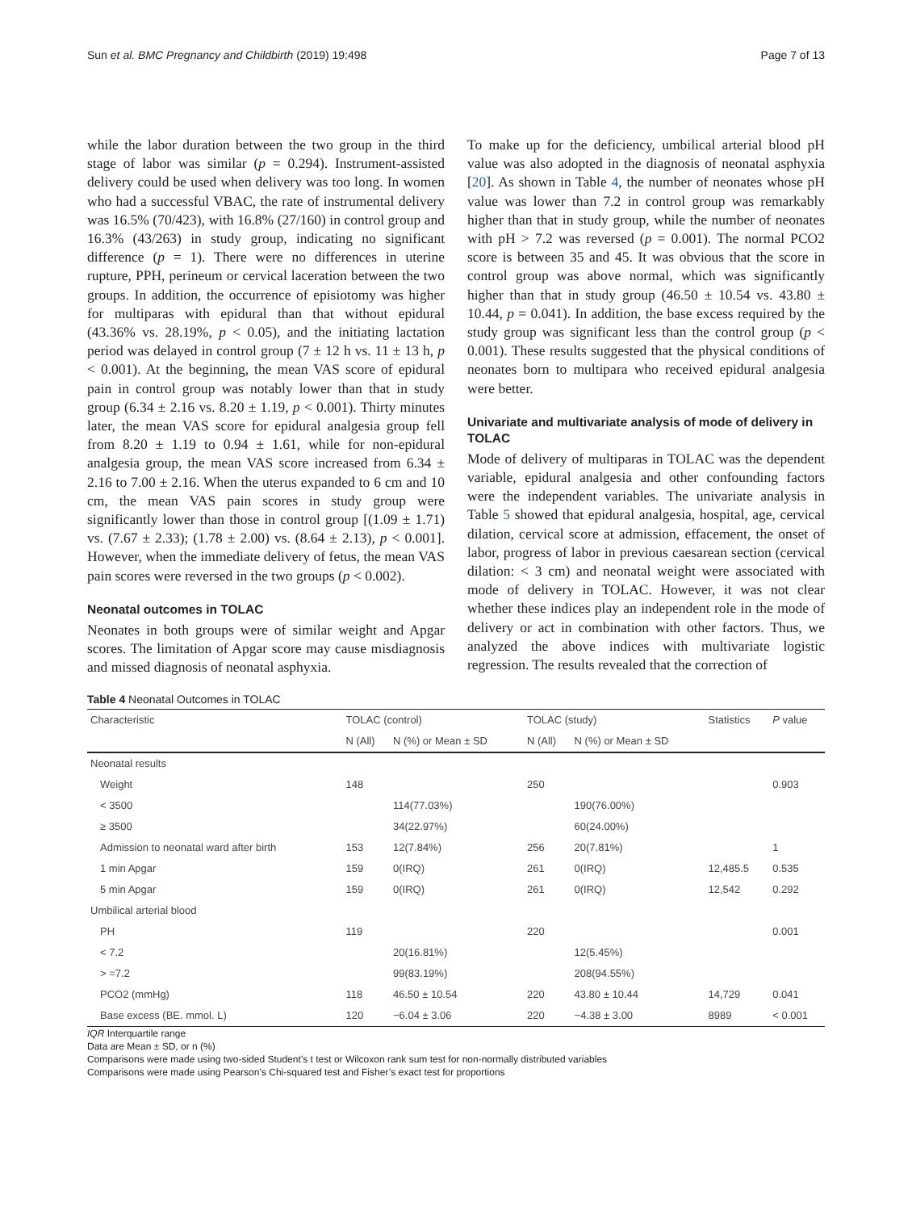Sun et al. BMC Pregnancy and Childbirth (2019) 19:498 Page 7 of 13
while the labor duration between the two group in the third stage of labor was similar (p = 0.294). Instrument-assisted delivery could be used when delivery was too long. In women who had a successful VBAC, the rate of instrumental delivery was 16.5% (70/423), with 16.8% (27/160) in control group and 16.3% (43/263) in study group, indicating no significant difference (p = 1). There were no differences in uterine rupture, PPH, perineum or cervical laceration between the two groups. In addition, the occurrence of episiotomy was higher for multiparas with epidural than that without epidural (43.36% vs. 28.19%, p < 0.05), and the initiating lactation period was delayed in control group (7 ± 12 h vs. 11 ± 13 h, p < 0.001). At the beginning, the mean VAS score of epidural pain in control group was notably lower than that in study group (6.34 ± 2.16 vs. 8.20 ± 1.19, p < 0.001). Thirty minutes later, the mean VAS score for epidural analgesia group fell from 8.20 ± 1.19 to 0.94 ± 1.61, while for non-epidural analgesia group, the mean VAS score increased from 6.34 ± 2.16 to 7.00 ± 2.16. When the uterus expanded to 6 cm and 10 cm, the mean VAS pain scores in study group were significantly lower than those in control group [(1.09 ± 1.71) vs. (7.67 ± 2.33); (1.78 ± 2.00) vs. (8.64 ± 2.13), p < 0.001]. However, when the immediate delivery of fetus, the mean VAS pain scores were reversed in the two groups (p < 0.002).
Neonatal outcomes in TOLAC
Neonates in both groups were of similar weight and Apgar scores. The limitation of Apgar score may cause misdiagnosis and missed diagnosis of neonatal asphyxia.
To make up for the deficiency, umbilical arterial blood pH value was also adopted in the diagnosis of neonatal asphyxia [20]. As shown in Table 4, the number of neonates whose pH value was lower than 7.2 in control group was remarkably higher than that in study group, while the number of neonates with pH > 7.2 was reversed (p = 0.001). The normal PCO2 score is between 35 and 45. It was obvious that the score in control group was above normal, which was significantly higher than that in study group (46.50 ± 10.54 vs. 43.80 ± 10.44, p = 0.041). In addition, the base excess required by the study group was significant less than the control group (p < 0.001). These results suggested that the physical conditions of neonates born to multipara who received epidural analgesia were better.
Univariate and multivariate analysis of mode of delivery in TOLAC
Mode of delivery of multiparas in TOLAC was the dependent variable, epidural analgesia and other confounding factors were the independent variables. The univariate analysis in Table 5 showed that epidural analgesia, hospital, age, cervical dilation, cervical score at admission, effacement, the onset of labor, progress of labor in previous caesarean section (cervical dilation: < 3 cm) and neonatal weight were associated with mode of delivery in TOLAC. However, it was not clear whether these indices play an independent role in the mode of delivery or act in combination with other factors. Thus, we analyzed the above indices with multivariate logistic regression. The results revealed that the correction of
Table 4 Neonatal Outcomes in TOLAC
| Characteristic | TOLAC (control) | | TOLAC (study) | | Statistics | P value |
| --- | --- | --- | --- | --- | --- | --- |
| | N (All) | N (%) or Mean ± SD | N (All) | N (%) or Mean ± SD | | |
| Neonatal results | | | | | | |
| Weight | 148 | | 250 | | | 0.903 |
| < 3500 | | 114(77.03%) | | 190(76.00%) | | |
| ≥ 3500 | | 34(22.97%) | | 60(24.00%) | | |
| Admission to neonatal ward after birth | 153 | 12(7.84%) | 256 | 20(7.81%) | | 1 |
| 1 min Apgar | 159 | 0(IRQ) | 261 | 0(IRQ) | 12,485.5 | 0.535 |
| 5 min Apgar | 159 | 0(IRQ) | 261 | 0(IRQ) | 12,542 | 0.292 |
| Umbilical arterial blood | | | | | | |
| PH | 119 | | 220 | | | 0.001 |
| < 7.2 | | 20(16.81%) | | 12(5.45%) | | |
| > =7.2 | | 99(83.19%) | | 208(94.55%) | | |
| PCO2 (mmHg) | 118 | 46.50 ± 10.54 | 220 | 43.80 ± 10.44 | 14,729 | 0.041 |
| Base excess (BE. mmol. L) | 120 | −6.04 ± 3.06 | 220 | −4.38 ± 3.00 | 8989 | < 0.001 |
IQR Interquartile range
Data are Mean ± SD, or n (%)
Comparisons were made using two-sided Student’s t test or Wilcoxon rank sum test for non-normally distributed variables
Comparisons were made using Pearson’s Chi-squared test and Fisher’s exact test for proportions